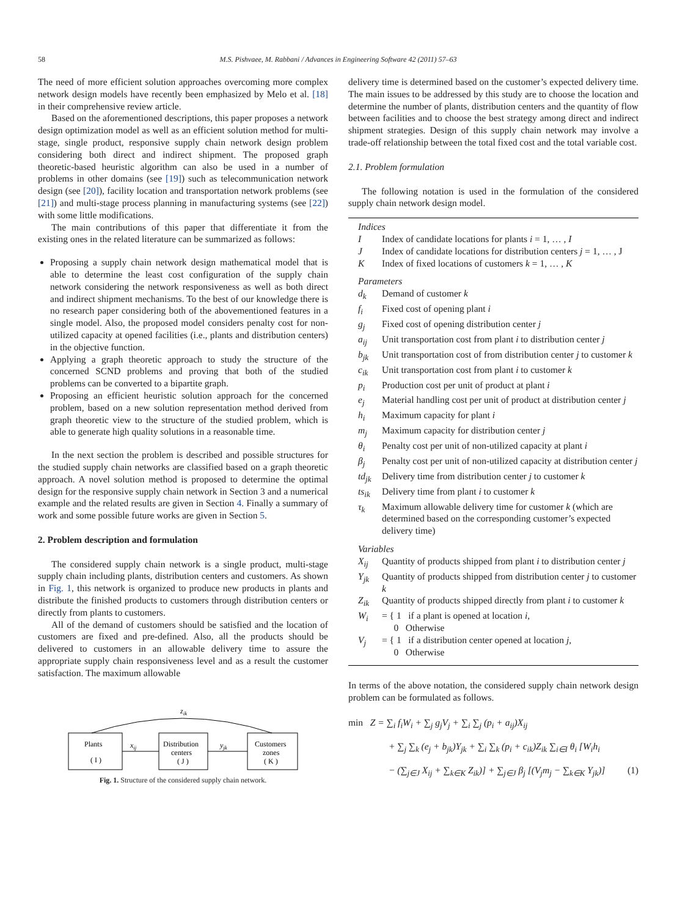58 M.S. Pishvaee, M. Rabbani / Advances in Engineering Software 42 (2011) 57–63
The need of more efficient solution approaches overcoming more complex network design models have recently been emphasized by Melo et al. [18] in their comprehensive review article.
Based on the aforementioned descriptions, this paper proposes a network design optimization model as well as an efficient solution method for multi-stage, single product, responsive supply chain network design problem considering both direct and indirect shipment. The proposed graph theoretic-based heuristic algorithm can also be used in a number of problems in other domains (see [19]) such as telecommunication network design (see [20]), facility location and transportation network problems (see [21]) and multi-stage process planning in manufacturing systems (see [22]) with some little modifications.
The main contributions of this paper that differentiate it from the existing ones in the related literature can be summarized as follows:
Proposing a supply chain network design mathematical model that is able to determine the least cost configuration of the supply chain network considering the network responsiveness as well as both direct and indirect shipment mechanisms. To the best of our knowledge there is no research paper considering both of the abovementioned features in a single model. Also, the proposed model considers penalty cost for non-utilized capacity at opened facilities (i.e., plants and distribution centers) in the objective function.
Applying a graph theoretic approach to study the structure of the concerned SCND problems and proving that both of the studied problems can be converted to a bipartite graph.
Proposing an efficient heuristic solution approach for the concerned problem, based on a new solution representation method derived from graph theoretic view to the structure of the studied problem, which is able to generate high quality solutions in a reasonable time.
In the next section the problem is described and possible structures for the studied supply chain networks are classified based on a graph theoretic approach. A novel solution method is proposed to determine the optimal design for the responsive supply chain network in Section 3 and a numerical example and the related results are given in Section 4. Finally a summary of work and some possible future works are given in Section 5.
2. Problem description and formulation
The considered supply chain network is a single product, multi-stage supply chain including plants, distribution centers and customers. As shown in Fig. 1, this network is organized to produce new products in plants and distribute the finished products to customers through distribution centers or directly from plants to customers.
All of the demand of customers should be satisfied and the location of customers are fixed and pre-defined. Also, all the products should be delivered to customers in an allowable delivery time to assure the appropriate supply chain responsiveness level and as a result the customer satisfaction. The maximum allowable
zik
Plants
( I )
Distribution
centers
( J )
Customers
zones
( K )
xij
yjk
Fig. 1. Structure of the considered supply chain network.
delivery time is determined based on the customer’s expected delivery time. The main issues to be addressed by this study are to choose the location and determine the number of plants, distribution centers and the quantity of flow between facilities and to choose the best strategy among direct and indirect shipment strategies. Design of this supply chain network may involve a trade-off relationship between the total fixed cost and the total variable cost.
2.1. Problem formulation
The following notation is used in the formulation of the considered supply chain network design model.
| Indices | |
| I | Index of candidate locations for plants i = 1, … , I |
| J | Index of candidate locations for distribution centers j = 1, … , J |
| K | Index of fixed locations of customers k = 1, … , K |
| Parameters | |
| d<sub>k</sub> | Demand of customer k |
| f<sub>i</sub> | Fixed cost of opening plant i |
| g<sub>j</sub> | Fixed cost of opening distribution center j |
| a<sub>ij</sub> | Unit transportation cost from plant i to distribution center j |
| b<sub>jk</sub> | Unit transportation cost of from distribution center j to customer k |
| c<sub>ik</sub> | Unit transportation cost from plant i to customer k |
| p<sub>i</sub> | Production cost per unit of product at plant i |
| e<sub>j</sub> | Material handling cost per unit of product at distribution center j |
| h<sub>i</sub> | Maximum capacity for plant i |
| m<sub>j</sub> | Maximum capacity for distribution center j |
| θ<sub>i</sub> | Penalty cost per unit of non-utilized capacity at plant i |
| β<sub>j</sub> | Penalty cost per unit of non-utilized capacity at distribution center j |
| td<sub>jk</sub> | Delivery time from distribution center j to customer k |
| ts<sub>ik</sub> | Delivery time from plant i to customer k |
| τ<sub>k</sub> | Maximum allowable delivery time for customer k (which are determined based on the corresponding customer’s expected delivery time) |
| Variables | |
| X<sub>ij</sub> | Quantity of products shipped from plant i to distribution center j |
| Y<sub>jk</sub> | Quantity of products shipped from distribution center j to customer k |
| Z<sub>ik</sub> | Quantity of products shipped directly from plant i to customer k |
| W<sub>i</sub> | = { 1 if a plant is opened at location i , 0 Otherwise |
| V<sub>j</sub> | = { 1 if a distribution center opened at location j , 0 Otherwise |
In terms of the above notation, the considered supply chain network design problem can be formulated as follows.
min Z = ∑<sub>i</sub> f<sub>i</sub>W<sub>i</sub> + ∑<sub>j</sub> g<sub>j</sub>V<sub>j</sub> + ∑<sub>i</sub> ∑<sub>j</sub> (p<sub>i</sub> + a<sub>ij</sub>)X<sub>ij</sub>
+ ∑<sub>j</sub> ∑<sub>k</sub> (e<sub>j</sub> + b<sub>jk</sub>)Y<sub>jk</sub> + ∑<sub>i</sub> ∑<sub>k</sub> (p<sub>i</sub> + c<sub>ik</sub>)Z<sub>ik</sub> ∑<sub>i∈I</sub> θ<sub>i</sub> [W<sub>i</sub>h<sub>i</sub>
− (∑<sub>j∈J</sub> X<sub>ij</sub> + ∑<sub>k∈K</sub> Z<sub>ik</sub>)] + ∑<sub>j∈J</sub> β<sub>j</sub> [(V<sub>j</sub>m<sub>j</sub> − ∑<sub>k∈K</sub> Y<sub>jk</sub>)] (1)